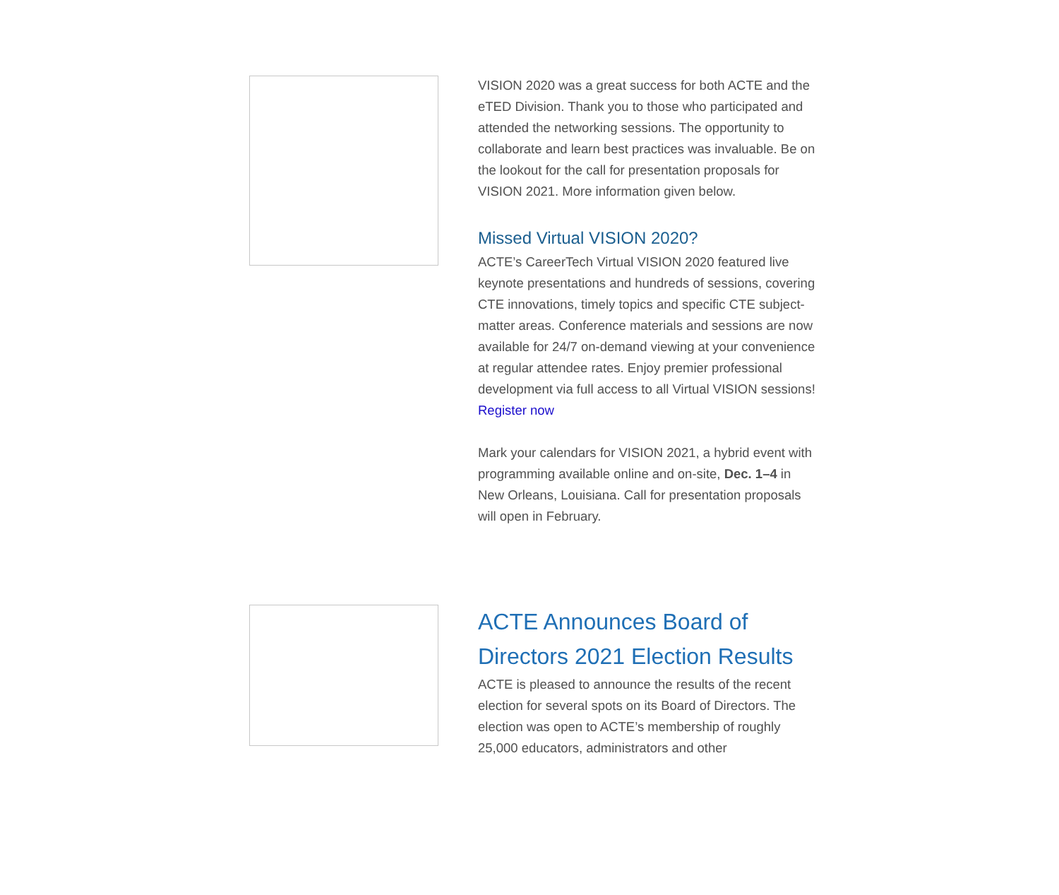VISION 2020 was a great success for both ACTE and the eTED Division. Thank you to those who participated and attended the networking sessions. The opportunity to collaborate and learn best practices was invaluable. Be on the lookout for the call for presentation proposals for VISION 2021. More information given below.
Missed Virtual VISION 2020?
ACTE’s CareerTech Virtual VISION 2020 featured live keynote presentations and hundreds of sessions, covering CTE innovations, timely topics and specific CTE subject-matter areas. Conference materials and sessions are now available for 24/7 on-demand viewing at your convenience at regular attendee rates. Enjoy premier professional development via full access to all Virtual VISION sessions! Register now
Mark your calendars for VISION 2021, a hybrid event with programming available online and on-site, Dec. 1–4 in New Orleans, Louisiana. Call for presentation proposals will open in February.
ACTE Announces Board of Directors 2021 Election Results
ACTE is pleased to announce the results of the recent election for several spots on its Board of Directors. The election was open to ACTE’s membership of roughly 25,000 educators, administrators and other